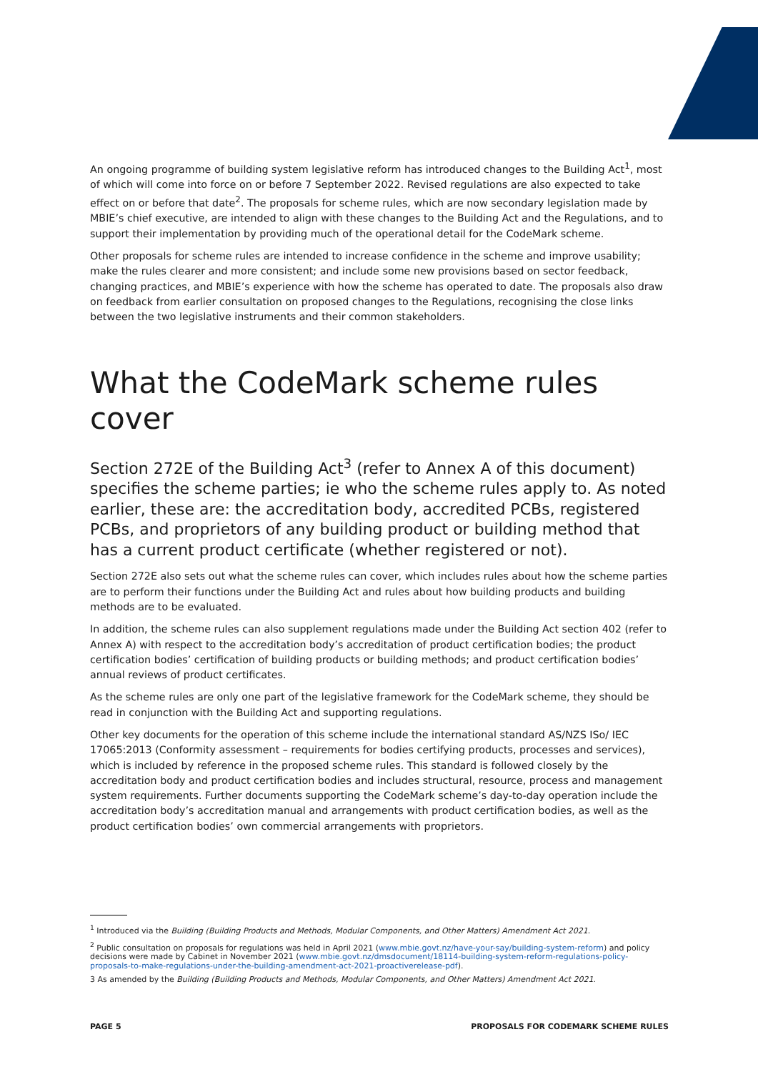An ongoing programme of building system legislative reform has introduced changes to the Building Act<sup>1</sup>, most of which will come into force on or before 7 September 2022. Revised regulations are also expected to take effect on or before that date<sup>2</sup>. The proposals for scheme rules, which are now secondary legislation made by MBIE’s chief executive, are intended to align with these changes to the Building Act and the Regulations, and to support their implementation by providing much of the operational detail for the CodeMark scheme.
Other proposals for scheme rules are intended to increase confidence in the scheme and improve usability; make the rules clearer and more consistent; and include some new provisions based on sector feedback, changing practices, and MBIE’s experience with how the scheme has operated to date. The proposals also draw on feedback from earlier consultation on proposed changes to the Regulations, recognising the close links between the two legislative instruments and their common stakeholders.
What the CodeMark scheme rules cover
Section 272E of the Building Act<sup>3</sup> (refer to Annex A of this document) specifies the scheme parties; ie who the scheme rules apply to. As noted earlier, these are: the accreditation body, accredited PCBs, registered PCBs, and proprietors of any building product or building method that has a current product certificate (whether registered or not).
Section 272E also sets out what the scheme rules can cover, which includes rules about how the scheme parties are to perform their functions under the Building Act and rules about how building products and building methods are to be evaluated.
In addition, the scheme rules can also supplement regulations made under the Building Act section 402 (refer to Annex A) with respect to the accreditation body’s accreditation of product certification bodies; the product certification bodies’ certification of building products or building methods; and product certification bodies’ annual reviews of product certificates.
As the scheme rules are only one part of the legislative framework for the CodeMark scheme, they should be read in conjunction with the Building Act and supporting regulations.
Other key documents for the operation of this scheme include the international standard AS/NZS ISo/ IEC 17065:2013 (Conformity assessment – requirements for bodies certifying products, processes and services), which is included by reference in the proposed scheme rules. This standard is followed closely by the accreditation body and product certification bodies and includes structural, resource, process and management system requirements. Further documents supporting the CodeMark scheme’s day-to-day operation include the accreditation body’s accreditation manual and arrangements with product certification bodies, as well as the product certification bodies’ own commercial arrangements with proprietors.
<sup>1</sup> Introduced via the Building (Building Products and Methods, Modular Components, and Other Matters) Amendment Act 2021.
<sup>2</sup> Public consultation on proposals for regulations was held in April 2021 (www.mbie.govt.nz/have-your-say/building-system-reform) and policy decisions were made by Cabinet in November 2021 (www.mbie.govt.nz/dmsdocument/18114-building-system-reform-regulations-policy-proposals-to-make-regulations-under-the-building-amendment-act-2021-proactiverelease-pdf).
3 As amended by the Building (Building Products and Methods, Modular Components, and Other Matters) Amendment Act 2021.
PAGE 5 PROPOSALS FOR CODEMARK SCHEME RULES